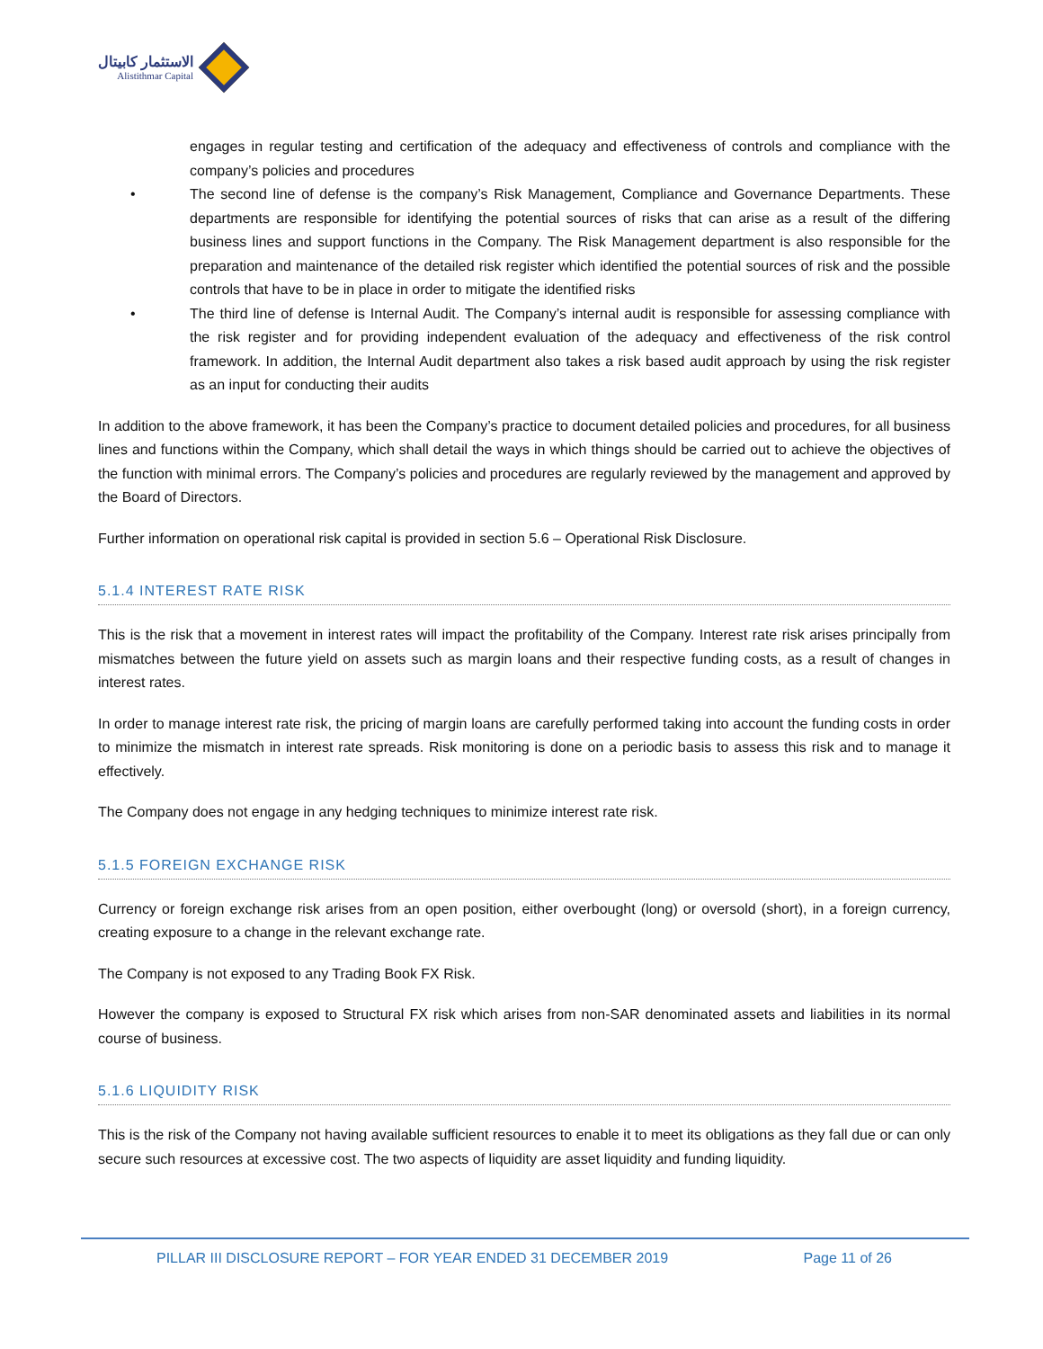الاستثمار كابيتال
Alistithmar Capital
engages in regular testing and certification of the adequacy and effectiveness of controls and compliance with the company’s policies and procedures
• The second line of defense is the company’s Risk Management, Compliance and Governance Departments. These departments are responsible for identifying the potential sources of risks that can arise as a result of the differing business lines and support functions in the Company. The Risk Management department is also responsible for the preparation and maintenance of the detailed risk register which identified the potential sources of risk and the possible controls that have to be in place in order to mitigate the identified risks
• The third line of defense is Internal Audit. The Company’s internal audit is responsible for assessing compliance with the risk register and for providing independent evaluation of the adequacy and effectiveness of the risk control framework. In addition, the Internal Audit department also takes a risk based audit approach by using the risk register as an input for conducting their audits
In addition to the above framework, it has been the Company’s practice to document detailed policies and procedures, for all business lines and functions within the Company, which shall detail the ways in which things should be carried out to achieve the objectives of the function with minimal errors. The Company’s policies and procedures are regularly reviewed by the management and approved by the Board of Directors.
Further information on operational risk capital is provided in section 5.6 – Operational Risk Disclosure.
5.1.4 INTEREST RATE RISK
This is the risk that a movement in interest rates will impact the profitability of the Company. Interest rate risk arises principally from mismatches between the future yield on assets such as margin loans and their respective funding costs, as a result of changes in interest rates.
In order to manage interest rate risk, the pricing of margin loans are carefully performed taking into account the funding costs in order to minimize the mismatch in interest rate spreads. Risk monitoring is done on a periodic basis to assess this risk and to manage it effectively.
The Company does not engage in any hedging techniques to minimize interest rate risk.
5.1.5 FOREIGN EXCHANGE RISK
Currency or foreign exchange risk arises from an open position, either overbought (long) or oversold (short), in a foreign currency, creating exposure to a change in the relevant exchange rate.
The Company is not exposed to any Trading Book FX Risk.
However the company is exposed to Structural FX risk which arises from non-SAR denominated assets and liabilities in its normal course of business.
5.1.6 LIQUIDITY RISK
This is the risk of the Company not having available sufficient resources to enable it to meet its obligations as they fall due or can only secure such resources at excessive cost. The two aspects of liquidity are asset liquidity and funding liquidity.
PILLAR III DISCLOSURE REPORT – FOR YEAR ENDED 31 DECEMBER 2019 Page 11 of 26